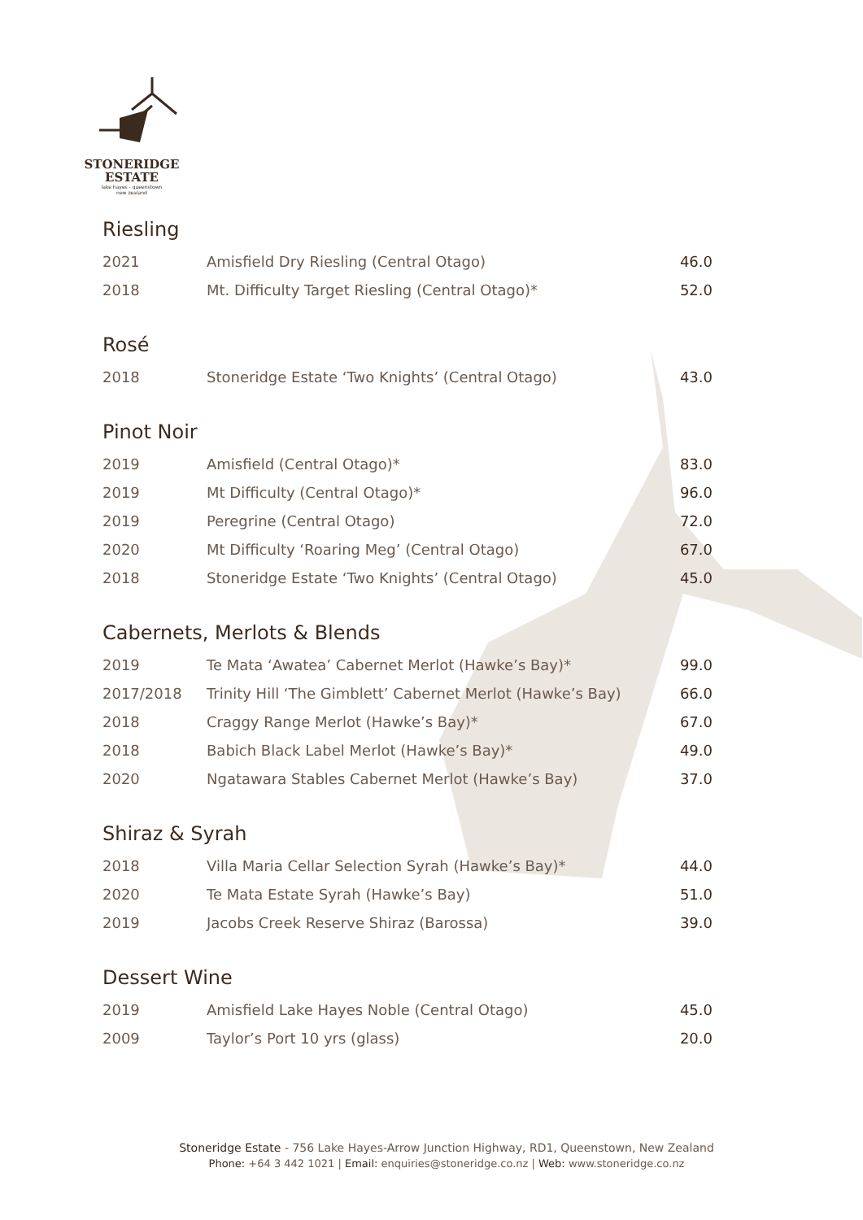STONERIDGE
ESTATE
lake hayes - queenstown
new zealand
Riesling
| 2021 | Amisfield Dry Riesling (Central Otago) | 46.0 |
| 2018 | Mt. Difficulty Target Riesling (Central Otago)* | 52.0 |
Rosé
| 2018 | Stoneridge Estate ‘Two Knights’ (Central Otago) | 43.0 |
Pinot Noir
| 2019 | Amisfield (Central Otago)* | 83.0 |
| 2019 | Mt Difficulty (Central Otago)* | 96.0 |
| 2019 | Peregrine (Central Otago) | 72.0 |
| 2020 | Mt Difficulty ‘Roaring Meg’ (Central Otago) | 67.0 |
| 2018 | Stoneridge Estate ‘Two Knights’ (Central Otago) | 45.0 |
Cabernets, Merlots & Blends
| 2019 | Te Mata ‘Awatea’ Cabernet Merlot (Hawke’s Bay)* | 99.0 |
| 2017/2018 | Trinity Hill ‘The Gimblett’ Cabernet Merlot (Hawke’s Bay) | 66.0 |
| 2018 | Craggy Range Merlot (Hawke’s Bay)* | 67.0 |
| 2018 | Babich Black Label Merlot (Hawke’s Bay)* | 49.0 |
| 2020 | Ngatawara Stables Cabernet Merlot (Hawke’s Bay) | 37.0 |
Shiraz & Syrah
| 2018 | Villa Maria Cellar Selection Syrah (Hawke’s Bay)* | 44.0 |
| 2020 | Te Mata Estate Syrah (Hawke’s Bay) | 51.0 |
| 2019 | Jacobs Creek Reserve Shiraz (Barossa) | 39.0 |
Dessert Wine
| 2019 | Amisfield Lake Hayes Noble (Central Otago) | 45.0 |
| 2009 | Taylor’s Port 10 yrs (glass) | 20.0 |
Stoneridge Estate - 756 Lake Hayes-Arrow Junction Highway, RD1, Queenstown, New Zealand
Phone: +64 3 442 1021 | Email: enquiries@stoneridge.co.nz | Web: www.stoneridge.co.nz